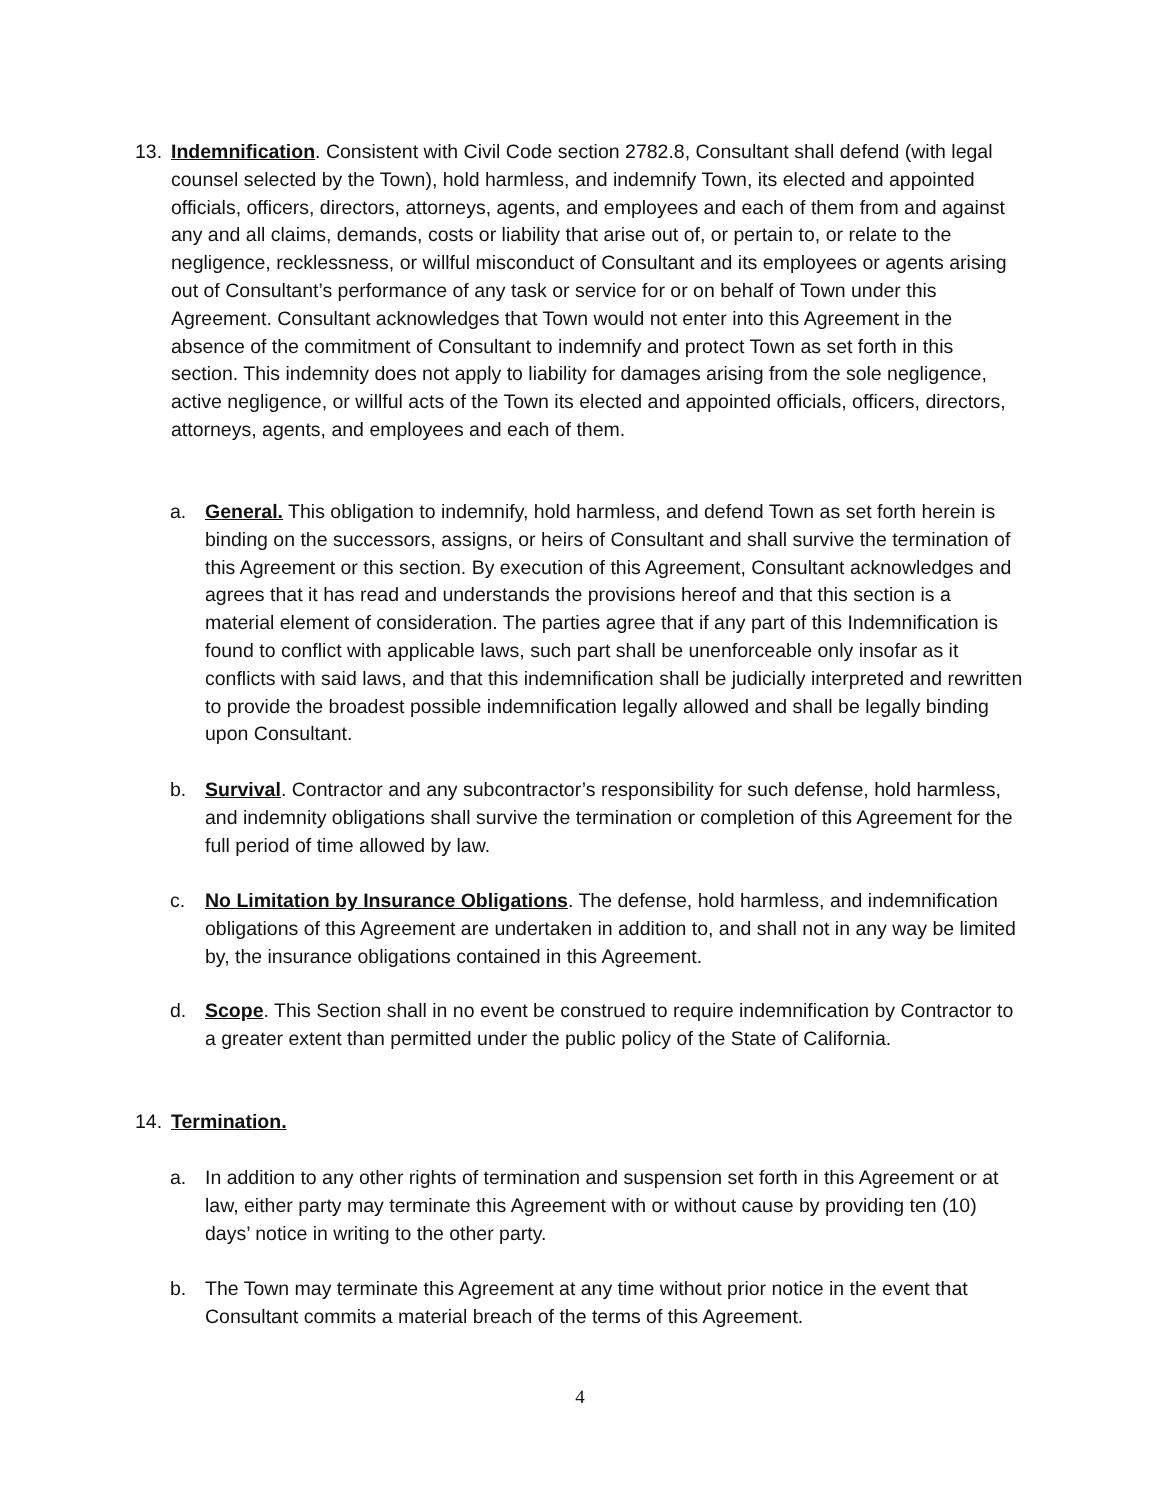13. Indemnification. Consistent with Civil Code section 2782.8, Consultant shall defend (with legal counsel selected by the Town), hold harmless, and indemnify Town, its elected and appointed officials, officers, directors, attorneys, agents, and employees and each of them from and against any and all claims, demands, costs or liability that arise out of, or pertain to, or relate to the negligence, recklessness, or willful misconduct of Consultant and its employees or agents arising out of Consultant’s performance of any task or service for or on behalf of Town under this Agreement. Consultant acknowledges that Town would not enter into this Agreement in the absence of the commitment of Consultant to indemnify and protect Town as set forth in this section. This indemnity does not apply to liability for damages arising from the sole negligence, active negligence, or willful acts of the Town its elected and appointed officials, officers, directors, attorneys, agents, and employees and each of them.
a. General. This obligation to indemnify, hold harmless, and defend Town as set forth herein is binding on the successors, assigns, or heirs of Consultant and shall survive the termination of this Agreement or this section. By execution of this Agreement, Consultant acknowledges and agrees that it has read and understands the provisions hereof and that this section is a material element of consideration. The parties agree that if any part of this Indemnification is found to conflict with applicable laws, such part shall be unenforceable only insofar as it conflicts with said laws, and that this indemnification shall be judicially interpreted and rewritten to provide the broadest possible indemnification legally allowed and shall be legally binding upon Consultant.
b. Survival. Contractor and any subcontractor’s responsibility for such defense, hold harmless, and indemnity obligations shall survive the termination or completion of this Agreement for the full period of time allowed by law.
c. No Limitation by Insurance Obligations. The defense, hold harmless, and indemnification obligations of this Agreement are undertaken in addition to, and shall not in any way be limited by, the insurance obligations contained in this Agreement.
d. Scope. This Section shall in no event be construed to require indemnification by Contractor to a greater extent than permitted under the public policy of the State of California.
14. Termination.
a. In addition to any other rights of termination and suspension set forth in this Agreement or at law, either party may terminate this Agreement with or without cause by providing ten (10) days’ notice in writing to the other party.
b. The Town may terminate this Agreement at any time without prior notice in the event that Consultant commits a material breach of the terms of this Agreement.
4